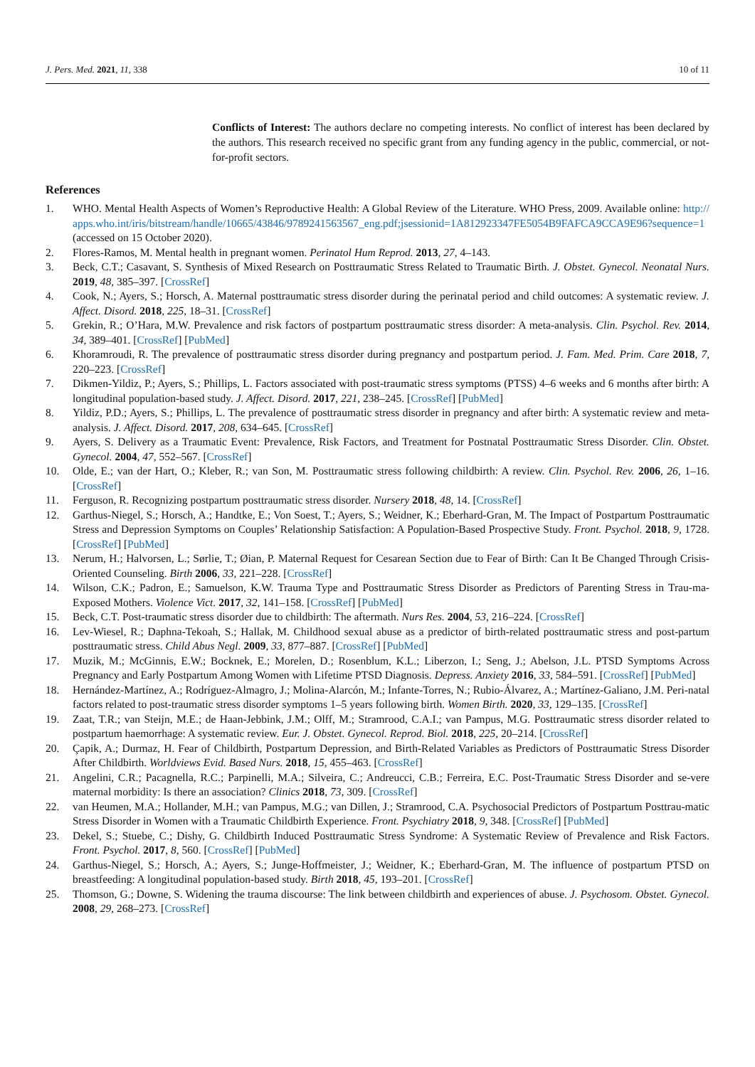J. Pers. Med. 2021, 11, 338 10 of 11
Conflicts of Interest: The authors declare no competing interests. No conflict of interest has been declared by the authors. This research received no specific grant from any funding agency in the public, commercial, or not-for-profit sectors.
References
1. WHO. Mental Health Aspects of Women’s Reproductive Health: A Global Review of the Literature. WHO Press, 2009. Available online: http://apps.who.int/iris/bitstream/handle/10665/43846/9789241563567_eng.pdf;jsessionid=1A812923347FE5054B9FAFCA9CCA9E96?sequence=1 (accessed on 15 October 2020).
2. Flores-Ramos, M. Mental health in pregnant women. Perinatol Hum Reprod. 2013, 27, 4–143.
3. Beck, C.T.; Casavant, S. Synthesis of Mixed Research on Posttraumatic Stress Related to Traumatic Birth. J. Obstet. Gynecol. Neonatal Nurs. 2019, 48, 385–397. [CrossRef]
4. Cook, N.; Ayers, S.; Horsch, A. Maternal posttraumatic stress disorder during the perinatal period and child outcomes: A systematic review. J. Affect. Disord. 2018, 225, 18–31. [CrossRef]
5. Grekin, R.; O’Hara, M.W. Prevalence and risk factors of postpartum posttraumatic stress disorder: A meta-analysis. Clin. Psychol. Rev. 2014, 34, 389–401. [CrossRef] [PubMed]
6. Khoramroudi, R. The prevalence of posttraumatic stress disorder during pregnancy and postpartum period. J. Fam. Med. Prim. Care 2018, 7, 220–223. [CrossRef]
7. Dikmen-Yildiz, P.; Ayers, S.; Phillips, L. Factors associated with post-traumatic stress symptoms (PTSS) 4–6 weeks and 6 months after birth: A longitudinal population-based study. J. Affect. Disord. 2017, 221, 238–245. [CrossRef] [PubMed]
8. Yildiz, P.D.; Ayers, S.; Phillips, L. The prevalence of posttraumatic stress disorder in pregnancy and after birth: A systematic review and meta-analysis. J. Affect. Disord. 2017, 208, 634–645. [CrossRef]
9. Ayers, S. Delivery as a Traumatic Event: Prevalence, Risk Factors, and Treatment for Postnatal Posttraumatic Stress Disorder. Clin. Obstet. Gynecol. 2004, 47, 552–567. [CrossRef]
10. Olde, E.; van der Hart, O.; Kleber, R.; van Son, M. Posttraumatic stress following childbirth: A review. Clin. Psychol. Rev. 2006, 26, 1–16. [CrossRef]
11. Ferguson, R. Recognizing postpartum posttraumatic stress disorder. Nursery 2018, 48, 14. [CrossRef]
12. Garthus-Niegel, S.; Horsch, A.; Handtke, E.; Von Soest, T.; Ayers, S.; Weidner, K.; Eberhard-Gran, M. The Impact of Postpartum Posttraumatic Stress and Depression Symptoms on Couples’ Relationship Satisfaction: A Population-Based Prospective Study. Front. Psychol. 2018, 9, 1728. [CrossRef] [PubMed]
13. Nerum, H.; Halvorsen, L.; Sørlie, T.; Øian, P. Maternal Request for Cesarean Section due to Fear of Birth: Can It Be Changed Through Crisis-Oriented Counseling. Birth 2006, 33, 221–228. [CrossRef]
14. Wilson, C.K.; Padron, E.; Samuelson, K.W. Trauma Type and Posttraumatic Stress Disorder as Predictors of Parenting Stress in Trau-ma-Exposed Mothers. Violence Vict. 2017, 32, 141–158. [CrossRef] [PubMed]
15. Beck, C.T. Post-traumatic stress disorder due to childbirth: The aftermath. Nurs Res. 2004, 53, 216–224. [CrossRef]
16. Lev-Wiesel, R.; Daphna-Tekoah, S.; Hallak, M. Childhood sexual abuse as a predictor of birth-related posttraumatic stress and post-partum posttraumatic stress. Child Abus Negl. 2009, 33, 877–887. [CrossRef] [PubMed]
17. Muzik, M.; McGinnis, E.W.; Bocknek, E.; Morelen, D.; Rosenblum, K.L.; Liberzon, I.; Seng, J.; Abelson, J.L. PTSD Symptoms Across Pregnancy and Early Postpartum Among Women with Lifetime PTSD Diagnosis. Depress. Anxiety 2016, 33, 584–591. [CrossRef] [PubMed]
18. Hernández-Martínez, A.; Rodríguez-Almagro, J.; Molina-Alarcón, M.; Infante-Torres, N.; Rubio-Álvarez, A.; Martínez-Galiano, J.M. Peri-natal factors related to post-traumatic stress disorder symptoms 1–5 years following birth. Women Birth. 2020, 33, 129–135. [CrossRef]
19. Zaat, T.R.; van Steijn, M.E.; de Haan-Jebbink, J.M.; Olff, M.; Stramrood, C.A.I.; van Pampus, M.G. Posttraumatic stress disorder related to postpartum haemorrhage: A systematic review. Eur. J. Obstet. Gynecol. Reprod. Biol. 2018, 225, 20–214. [CrossRef]
20. Çapik, A.; Durmaz, H. Fear of Childbirth, Postpartum Depression, and Birth-Related Variables as Predictors of Posttraumatic Stress Disorder After Childbirth. Worldviews Evid. Based Nurs. 2018, 15, 455–463. [CrossRef]
21. Angelini, C.R.; Pacagnella, R.C.; Parpinelli, M.A.; Silveira, C.; Andreucci, C.B.; Ferreira, E.C. Post-Traumatic Stress Disorder and se-vere maternal morbidity: Is there an association? Clinics 2018, 73, 309. [CrossRef]
22. van Heumen, M.A.; Hollander, M.H.; van Pampus, M.G.; van Dillen, J.; Stramrood, C.A. Psychosocial Predictors of Postpartum Posttrau-matic Stress Disorder in Women with a Traumatic Childbirth Experience. Front. Psychiatry 2018, 9, 348. [CrossRef] [PubMed]
23. Dekel, S.; Stuebe, C.; Dishy, G. Childbirth Induced Posttraumatic Stress Syndrome: A Systematic Review of Prevalence and Risk Factors. Front. Psychol. 2017, 8, 560. [CrossRef] [PubMed]
24. Garthus-Niegel, S.; Horsch, A.; Ayers, S.; Junge-Hoffmeister, J.; Weidner, K.; Eberhard-Gran, M. The influence of postpartum PTSD on breastfeeding: A longitudinal population-based study. Birth 2018, 45, 193–201. [CrossRef]
25. Thomson, G.; Downe, S. Widening the trauma discourse: The link between childbirth and experiences of abuse. J. Psychosom. Obstet. Gynecol. 2008, 29, 268–273. [CrossRef]